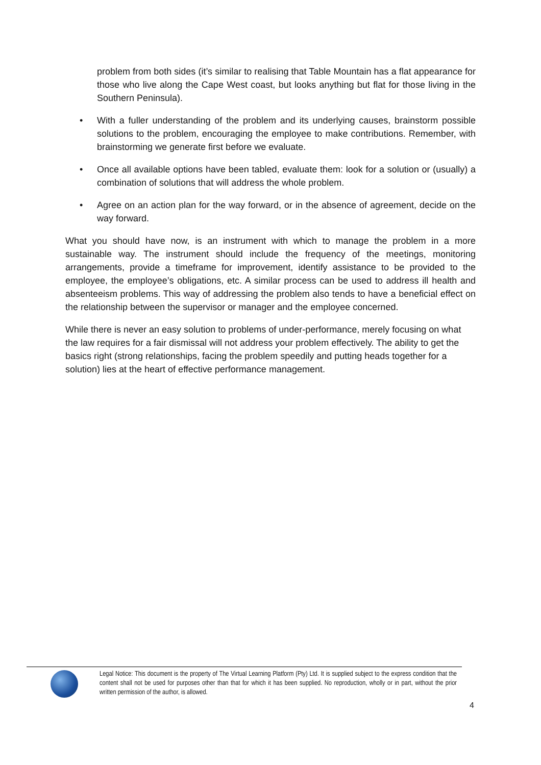problem from both sides (it’s similar to realising that Table Mountain has a flat appearance for those who live along the Cape West coast, but looks anything but flat for those living in the Southern Peninsula).
• With a fuller understanding of the problem and its underlying causes, brainstorm possible solutions to the problem, encouraging the employee to make contributions. Remember, with brainstorming we generate first before we evaluate.
• Once all available options have been tabled, evaluate them: look for a solution or (usually) a combination of solutions that will address the whole problem.
• Agree on an action plan for the way forward, or in the absence of agreement, decide on the way forward.
What you should have now, is an instrument with which to manage the problem in a more sustainable way. The instrument should include the frequency of the meetings, monitoring arrangements, provide a timeframe for improvement, identify assistance to be provided to the employee, the employee’s obligations, etc. A similar process can be used to address ill health and absenteeism problems. This way of addressing the problem also tends to have a beneficial effect on the relationship between the supervisor or manager and the employee concerned.
While there is never an easy solution to problems of under-performance, merely focusing on what the law requires for a fair dismissal will not address your problem effectively. The ability to get the basics right (strong relationships, facing the problem speedily and putting heads together for a solution) lies at the heart of effective performance management.
Legal Notice: This document is the property of The Virtual Learning Platform (Pty) Ltd. It is supplied subject to the express condition that the content shall not be used for purposes other than that for which it has been supplied. No reproduction, wholly or in part, without the prior written permission of the author, is allowed.
4